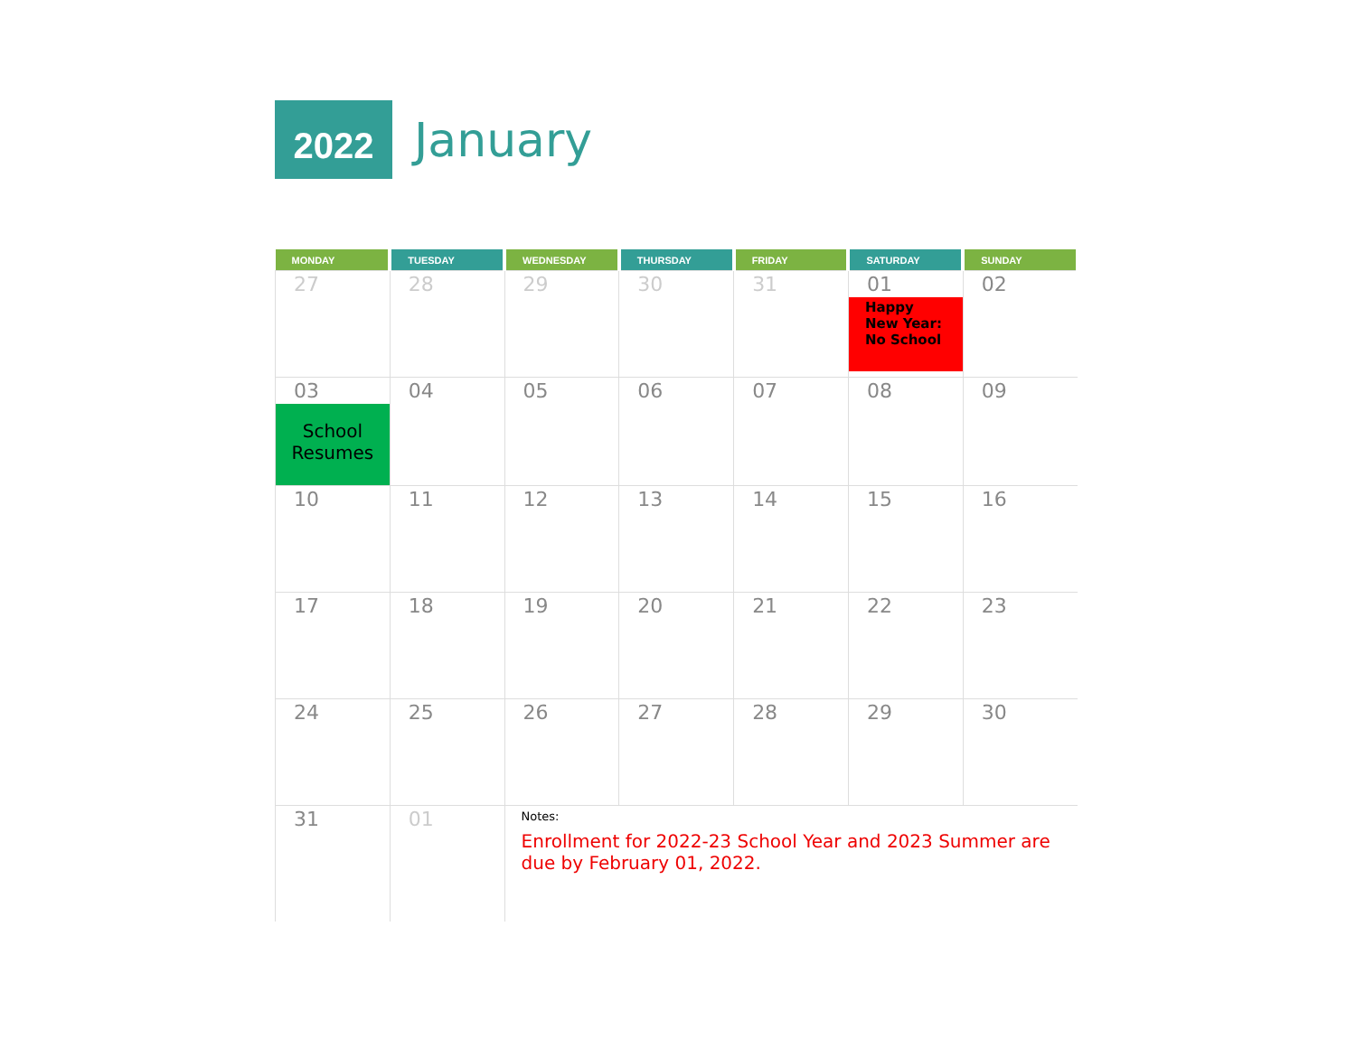2022
January
| MONDAY | TUESDAY | WEDNESDAY | THURSDAY | FRIDAY | SATURDAY | SUNDAY |
| --- | --- | --- | --- | --- | --- | --- |
| 27 | 28 | 29 | 30 | 31 | 01 Happy New Year: No School | 02 |
| 03 School Resumes | 04 | 05 | 06 | 07 | 08 | 09 |
| 10 | 11 | 12 | 13 | 14 | 15 | 16 |
| 17 | 18 | 19 | 20 | 21 | 22 | 23 |
| 24 | 25 | 26 | 27 | 28 | 29 | 30 |
| 31 | 01 | Notes: Enrollment for 2022-23 School Year and 2023 Summer are due by February 01, 2022. | | | | |